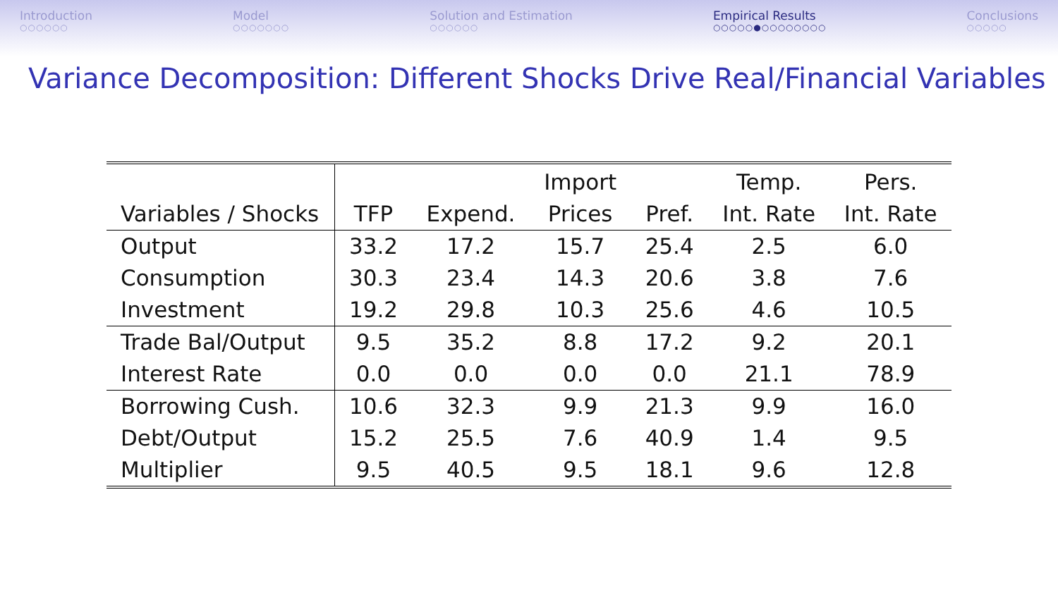Introduction
○○○○○○
Model
○○○○○○○
Solution and Estimation
○○○○○○
Empirical Results
○○○○○●○○○○○○○○
Conclusions
○○○○○
Variance Decomposition: Different Shocks Drive Real/Financial Variables
| | | | Import | | Temp. | Pers. |
| --- | --- | --- | --- | --- | --- | --- |
| Variables / Shocks | TFP | Expend. | Prices | Pref. | Int. Rate | Int. Rate |
| Output | 33.2 | 17.2 | 15.7 | 25.4 | 2.5 | 6.0 |
| Consumption | 30.3 | 23.4 | 14.3 | 20.6 | 3.8 | 7.6 |
| Investment | 19.2 | 29.8 | 10.3 | 25.6 | 4.6 | 10.5 |
| Trade Bal/Output | 9.5 | 35.2 | 8.8 | 17.2 | 9.2 | 20.1 |
| Interest Rate | 0.0 | 0.0 | 0.0 | 0.0 | 21.1 | 78.9 |
| Borrowing Cush. | 10.6 | 32.3 | 9.9 | 21.3 | 9.9 | 16.0 |
| Debt/Output | 15.2 | 25.5 | 7.6 | 40.9 | 1.4 | 9.5 |
| Multiplier | 9.5 | 40.5 | 9.5 | 18.1 | 9.6 | 12.8 |